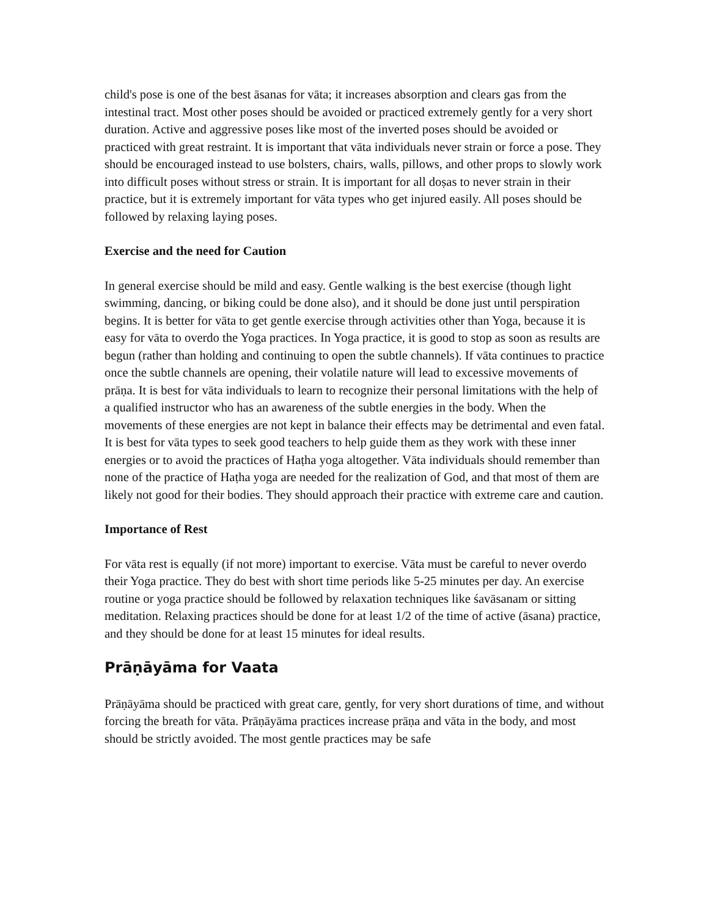child's pose is one of the best āsanas for vāta; it increases absorption and clears gas from the intestinal tract. Most other poses should be avoided or practiced extremely gently for a very short duration. Active and aggressive poses like most of the inverted poses should be avoided or practiced with great restraint. It is important that vāta individuals never strain or force a pose. They should be encouraged instead to use bolsters, chairs, walls, pillows, and other props to slowly work into difficult poses without stress or strain. It is important for all doṣas to never strain in their practice, but it is extremely important for vāta types who get injured easily. All poses should be followed by relaxing laying poses.
Exercise and the need for Caution
In general exercise should be mild and easy. Gentle walking is the best exercise (though light swimming, dancing, or biking could be done also), and it should be done just until perspiration begins. It is better for vāta to get gentle exercise through activities other than Yoga, because it is easy for vāta to overdo the Yoga practices. In Yoga practice, it is good to stop as soon as results are begun (rather than holding and continuing to open the subtle channels). If vāta continues to practice once the subtle channels are opening, their volatile nature will lead to excessive movements of prāṇa. It is best for vāta individuals to learn to recognize their personal limitations with the help of a qualified instructor who has an awareness of the subtle energies in the body. When the movements of these energies are not kept in balance their effects may be detrimental and even fatal. It is best for vāta types to seek good teachers to help guide them as they work with these inner energies or to avoid the practices of Haṭha yoga altogether. Vāta individuals should remember than none of the practice of Haṭha yoga are needed for the realization of God, and that most of them are likely not good for their bodies. They should approach their practice with extreme care and caution.
Importance of Rest
For vāta rest is equally (if not more) important to exercise. Vāta must be careful to never overdo their Yoga practice. They do best with short time periods like 5-25 minutes per day. An exercise routine or yoga practice should be followed by relaxation techniques like śavāsanam or sitting meditation. Relaxing practices should be done for at least 1/2 of the time of active (āsana) practice, and they should be done for at least 15 minutes for ideal results.
Prāṇāyāma for Vaata
Prāṇāyāma should be practiced with great care, gently, for very short durations of time, and without forcing the breath for vāta. Prāṇāyāma practices increase prāṇa and vāta in the body, and most should be strictly avoided. The most gentle practices may be safe